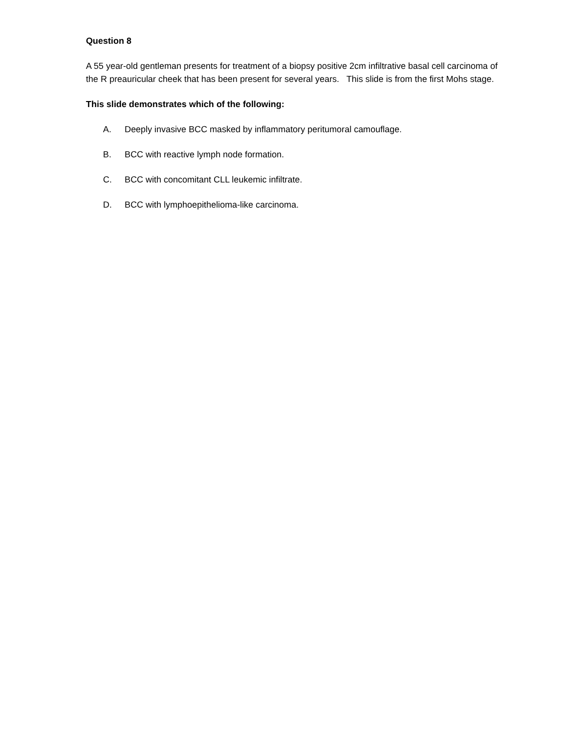Question 8
A 55 year-old gentleman presents for treatment of a biopsy positive 2cm infiltrative basal cell carcinoma of the R preauricular cheek that has been present for several years. This slide is from the first Mohs stage.
This slide demonstrates which of the following:
A. Deeply invasive BCC masked by inflammatory peritumoral camouflage.
B. BCC with reactive lymph node formation.
C. BCC with concomitant CLL leukemic infiltrate.
D. BCC with lymphoepithelioma-like carcinoma.